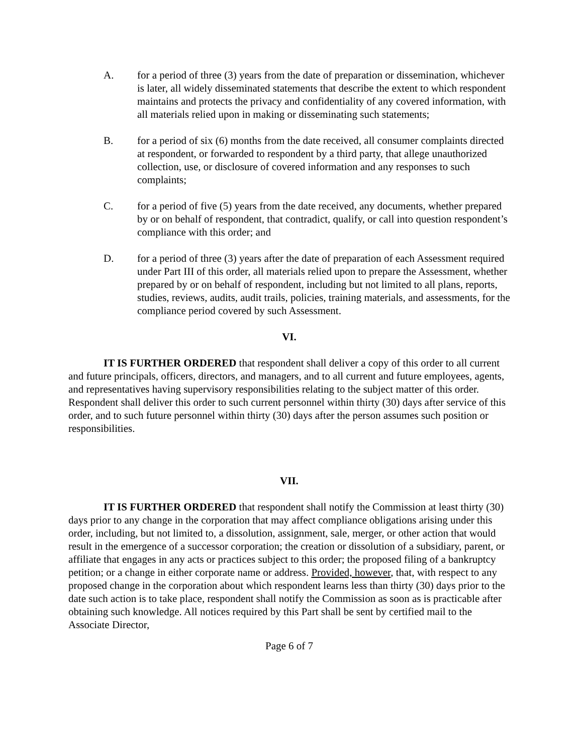A. for a period of three (3) years from the date of preparation or dissemination, whichever is later, all widely disseminated statements that describe the extent to which respondent maintains and protects the privacy and confidentiality of any covered information, with all materials relied upon in making or disseminating such statements;
B. for a period of six (6) months from the date received, all consumer complaints directed at respondent, or forwarded to respondent by a third party, that allege unauthorized collection, use, or disclosure of covered information and any responses to such complaints;
C. for a period of five (5) years from the date received, any documents, whether prepared by or on behalf of respondent, that contradict, qualify, or call into question respondent’s compliance with this order; and
D. for a period of three (3) years after the date of preparation of each Assessment required under Part III of this order, all materials relied upon to prepare the Assessment, whether prepared by or on behalf of respondent, including but not limited to all plans, reports, studies, reviews, audits, audit trails, policies, training materials, and assessments, for the compliance period covered by such Assessment.
VI.
IT IS FURTHER ORDERED that respondent shall deliver a copy of this order to all current and future principals, officers, directors, and managers, and to all current and future employees, agents, and representatives having supervisory responsibilities relating to the subject matter of this order. Respondent shall deliver this order to such current personnel within thirty (30) days after service of this order, and to such future personnel within thirty (30) days after the person assumes such position or responsibilities.
VII.
IT IS FURTHER ORDERED that respondent shall notify the Commission at least thirty (30) days prior to any change in the corporation that may affect compliance obligations arising under this order, including, but not limited to, a dissolution, assignment, sale, merger, or other action that would result in the emergence of a successor corporation; the creation or dissolution of a subsidiary, parent, or affiliate that engages in any acts or practices subject to this order; the proposed filing of a bankruptcy petition; or a change in either corporate name or address. Provided, however, that, with respect to any proposed change in the corporation about which respondent learns less than thirty (30) days prior to the date such action is to take place, respondent shall notify the Commission as soon as is practicable after obtaining such knowledge. All notices required by this Part shall be sent by certified mail to the Associate Director,
Page 6 of 7